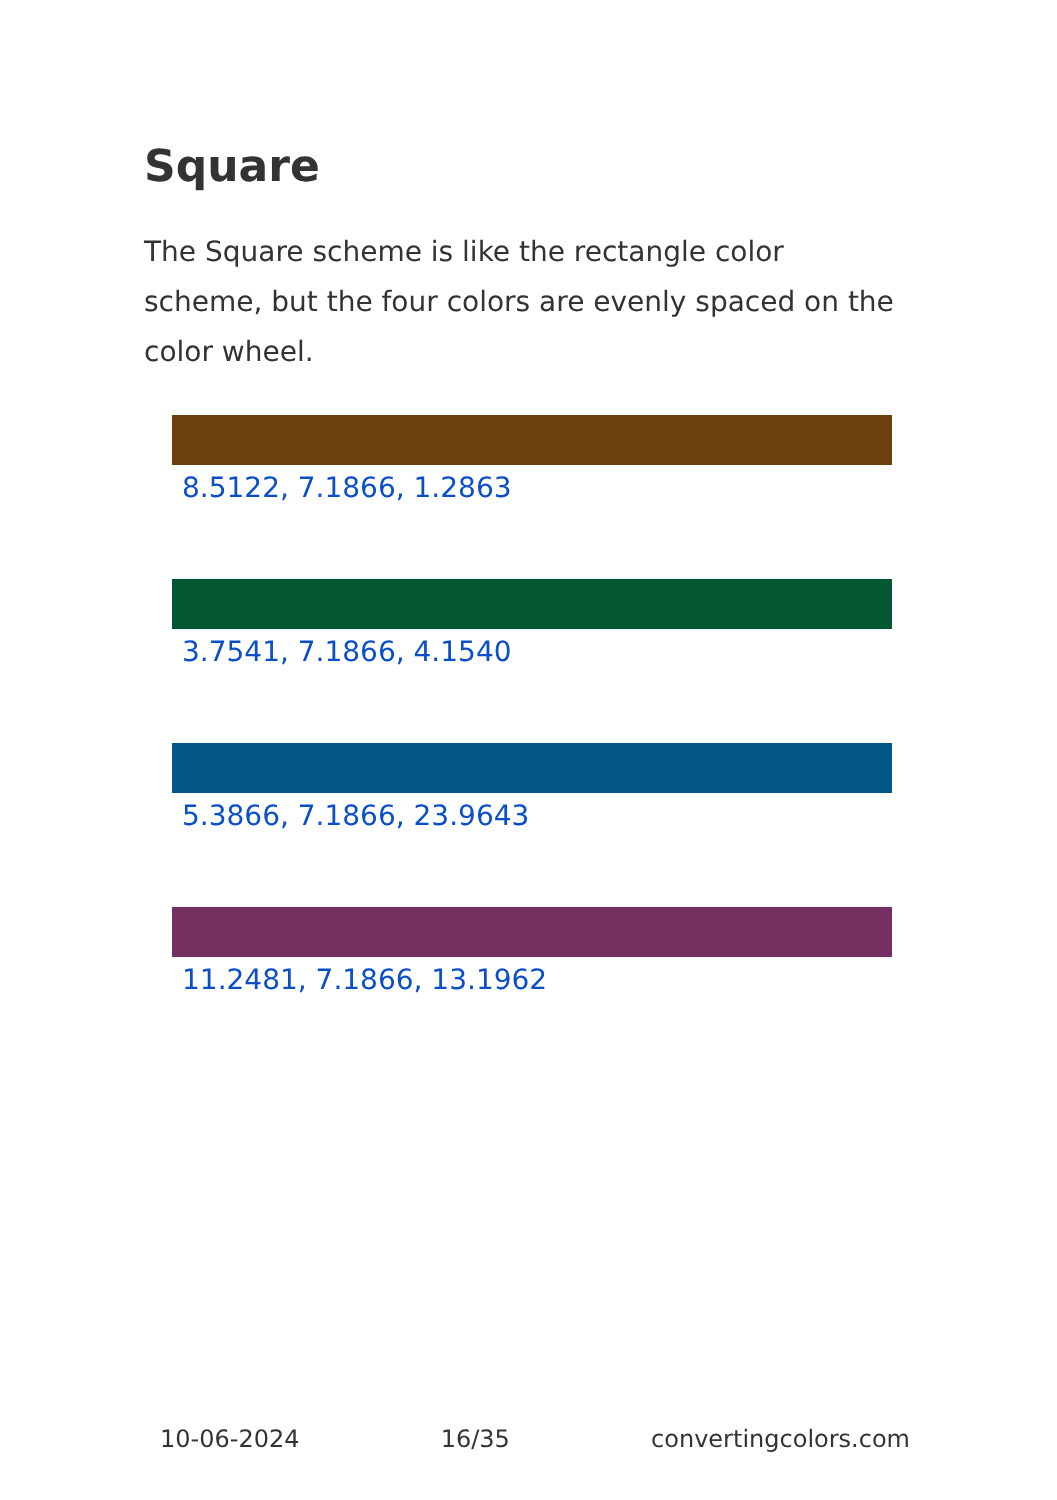Square
The Square scheme is like the rectangle color scheme, but the four colors are evenly spaced on the color wheel.
8.5122, 7.1866, 1.2863
3.7541, 7.1866, 4.1540
5.3866, 7.1866, 23.9643
11.2481, 7.1866, 13.1962
10-06-2024 16/35 convertingcolors.com